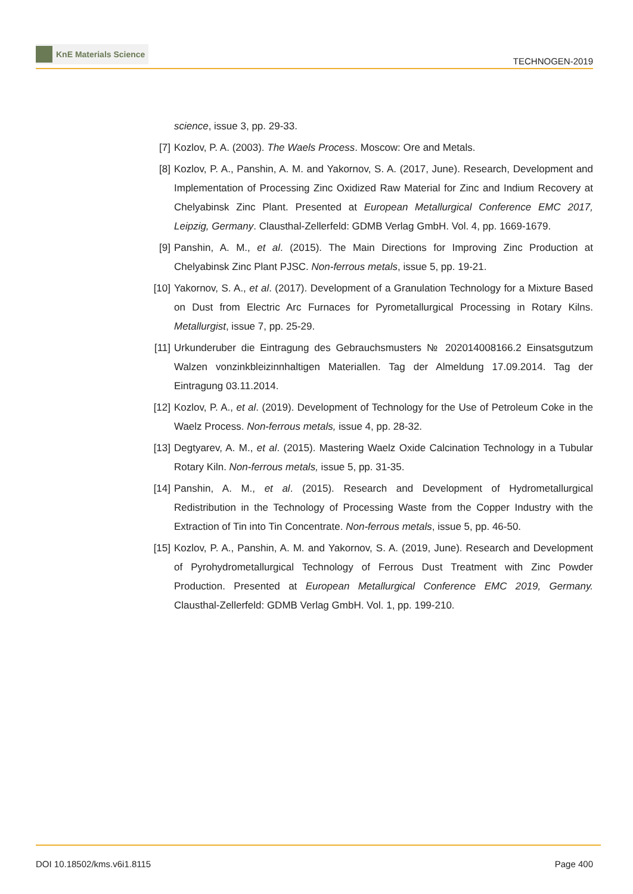KnE Materials Science
TECHNOGEN-2019
science, issue 3, pp. 29-33.
[7] Kozlov, P. A. (2003). The Waels Process. Moscow: Ore and Metals.
[8] Kozlov, P. A., Panshin, A. M. and Yakornov, S. A. (2017, June). Research, Development and Implementation of Processing Zinc Oxidized Raw Material for Zinc and Indium Recovery at Chelyabinsk Zinc Plant. Presented at European Metallurgical Conference EMC 2017, Leipzig, Germany. Clausthal-Zellerfeld: GDMB Verlag GmbH. Vol. 4, pp. 1669-1679.
[9] Panshin, A. M., et al. (2015). The Main Directions for Improving Zinc Production at Chelyabinsk Zinc Plant PJSC. Non-ferrous metals, issue 5, pp. 19-21.
[10] Yakornov, S. A., et al. (2017). Development of a Granulation Technology for a Mixture Based on Dust from Electric Arc Furnaces for Pyrometallurgical Processing in Rotary Kilns. Metallurgist, issue 7, pp. 25-29.
[11] Urkunderuber die Eintragung des Gebrauchsmusters № 202014008166.2 Einsatsgutzum Walzen vonzinkbleizinnhaltigen Materiallen. Tag der Almeldung 17.09.2014. Tag der Eintragung 03.11.2014.
[12] Kozlov, P. A., et al. (2019). Development of Technology for the Use of Petroleum Coke in the Waelz Process. Non-ferrous metals, issue 4, pp. 28-32.
[13] Degtyarev, A. M., et al. (2015). Mastering Waelz Oxide Calcination Technology in a Tubular Rotary Kiln. Non-ferrous metals, issue 5, pp. 31-35.
[14] Panshin, A. M., et al. (2015). Research and Development of Hydrometallurgical Redistribution in the Technology of Processing Waste from the Copper Industry with the Extraction of Tin into Tin Concentrate. Non-ferrous metals, issue 5, pp. 46-50.
[15] Kozlov, P. A., Panshin, A. M. and Yakornov, S. A. (2019, June). Research and Development of Pyrohydrometallurgical Technology of Ferrous Dust Treatment with Zinc Powder Production. Presented at European Metallurgical Conference EMC 2019, Germany. Clausthal-Zellerfeld: GDMB Verlag GmbH. Vol. 1, pp. 199-210.
DOI 10.18502/kms.v6i1.8115 Page 400